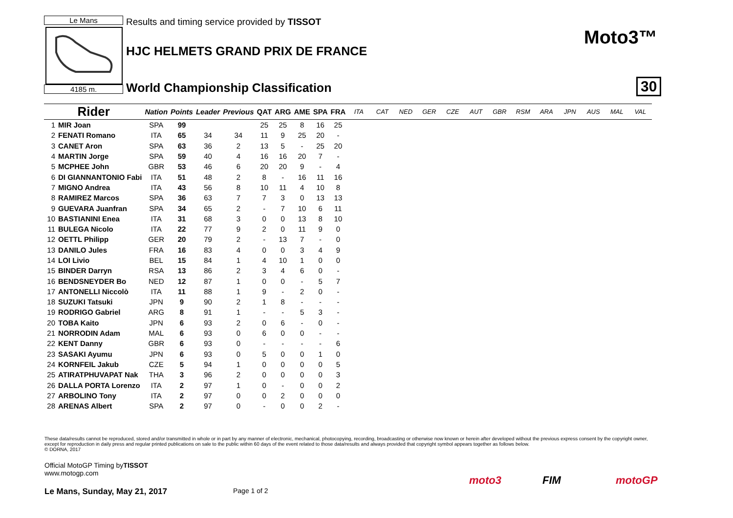Le Mans
4185 m.
Results and timing service provided by TISSOT
HJC HELMETS GRAND PRIX DE FRANCE
World Championship Classification
Moto3™
30
| Rider | | Nation | Points | Leader | Previous | QAT | ARG | AME | SPA | FRA | ITA | CAT | NED | GER | CZE | AUT | GBR | RSM | ARA | JPN | AUS | MAL | VAL |
| --- | --- | --- | --- | --- | --- | --- | --- | --- | --- | --- | --- | --- | --- | --- | --- | --- | --- | --- | --- | --- | --- | --- | --- |
| 1 | MIR Joan | SPA | 99 | | | 25 | 25 | 8 | 16 | 25 | | | | | | | | | | | | | |
| 2 | FENATI Romano | ITA | 65 | 34 | 34 | 11 | 9 | 25 | 20 | - | | | | | | | | | | | | | |
| 3 | CANET Aron | SPA | 63 | 36 | 2 | 13 | 5 | - | 25 | 20 | | | | | | | | | | | | | |
| 4 | MARTIN Jorge | SPA | 59 | 40 | 4 | 16 | 16 | 20 | 7 | - | | | | | | | | | | | | | |
| 5 | MCPHEE John | GBR | 53 | 46 | 6 | 20 | 20 | 9 | - | 4 | | | | | | | | | | | | | |
| 6 | DI GIANNANTONIO Fabi | ITA | 51 | 48 | 2 | 8 | - | 16 | 11 | 16 | | | | | | | | | | | | | |
| 7 | MIGNO Andrea | ITA | 43 | 56 | 8 | 10 | 11 | 4 | 10 | 8 | | | | | | | | | | | | | |
| 8 | RAMIREZ Marcos | SPA | 36 | 63 | 7 | 7 | 3 | 0 | 13 | 13 | | | | | | | | | | | | | |
| 9 | GUEVARA Juanfran | SPA | 34 | 65 | 2 | - | 7 | 10 | 6 | 11 | | | | | | | | | | | | | |
| 10 | BASTIANINI Enea | ITA | 31 | 68 | 3 | 0 | 0 | 13 | 8 | 10 | | | | | | | | | | | | | |
| 11 | BULEGA Nicolo | ITA | 22 | 77 | 9 | 2 | 0 | 11 | 9 | 0 | | | | | | | | | | | | | |
| 12 | OETTL Philipp | GER | 20 | 79 | 2 | - | 13 | 7 | - | 0 | | | | | | | | | | | | | |
| 13 | DANILO Jules | FRA | 16 | 83 | 4 | 0 | 0 | 3 | 4 | 9 | | | | | | | | | | | | | |
| 14 | LOI Livio | BEL | 15 | 84 | 1 | 4 | 10 | 1 | 0 | 0 | | | | | | | | | | | | | |
| 15 | BINDER Darryn | RSA | 13 | 86 | 2 | 3 | 4 | 6 | 0 | - | | | | | | | | | | | | | |
| 16 | BENDSNEYDER Bo | NED | 12 | 87 | 1 | 0 | 0 | - | 5 | 7 | | | | | | | | | | | | | |
| 17 | ANTONELLI Niccolò | ITA | 11 | 88 | 1 | 9 | - | 2 | 0 | - | | | | | | | | | | | | | |
| 18 | SUZUKI Tatsuki | JPN | 9 | 90 | 2 | 1 | 8 | - | - | - | | | | | | | | | | | | | |
| 19 | RODRIGO Gabriel | ARG | 8 | 91 | 1 | - | - | 5 | 3 | - | | | | | | | | | | | | | |
| 20 | TOBA Kaito | JPN | 6 | 93 | 2 | 0 | 6 | - | 0 | - | | | | | | | | | | | | | |
| 21 | NORRODIN Adam | MAL | 6 | 93 | 0 | 6 | 0 | 0 | - | - | | | | | | | | | | | | | |
| 22 | KENT Danny | GBR | 6 | 93 | 0 | - | - | - | - | 6 | | | | | | | | | | | | | |
| 23 | SASAKI Ayumu | JPN | 6 | 93 | 0 | 5 | 0 | 0 | 1 | 0 | | | | | | | | | | | | | |
| 24 | KORNFEIL Jakub | CZE | 5 | 94 | 1 | 0 | 0 | 0 | 0 | 5 | | | | | | | | | | | | | |
| 25 | ATIRATPHUVAPAT Nak | THA | 3 | 96 | 2 | 0 | 0 | 0 | 0 | 3 | | | | | | | | | | | | | |
| 26 | DALLA PORTA Lorenzo | ITA | 2 | 97 | 1 | 0 | - | 0 | 0 | 2 | | | | | | | | | | | | | |
| 27 | ARBOLINO Tony | ITA | 2 | 97 | 0 | 0 | 2 | 0 | 0 | 0 | | | | | | | | | | | | | |
| 28 | ARENAS Albert | SPA | 2 | 97 | 0 | - | 0 | 0 | 2 | - | | | | | | | | | | | | | |
These data/results cannot be reproduced, stored and/or transmitted in whole or in part by any manner of electronic, mechanical, photocopying, recording, broadcasting or otherwise now known or herein after developed without the previous express consent by the copyright owner, except for reproduction in daily press and regular printed publications on sale to the public within 60 days of the event related to those data/results and always provided that copyright symbol appears together as follows below.
© DORNA, 2017
Official MotoGP Timing byTISSOT
www.motogp.com
Le Mans, Sunday, May 21, 2017 Page 1 of 2
moto3 FIM motoGP